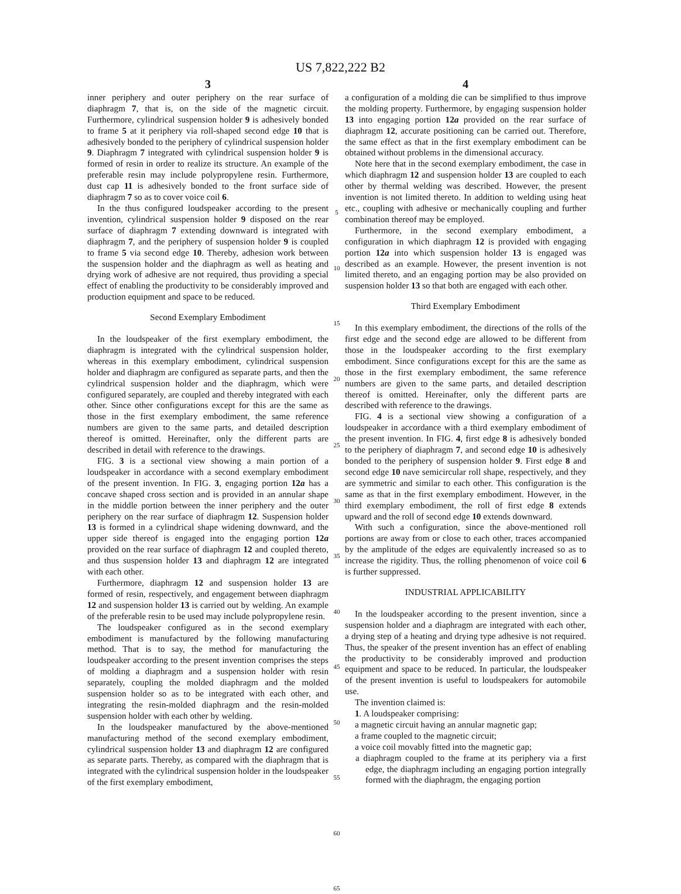US 7,822,222 B2
3
inner periphery and outer periphery on the rear surface of diaphragm 7, that is, on the side of the magnetic circuit. Furthermore, cylindrical suspension holder 9 is adhesively bonded to frame 5 at it periphery via roll-shaped second edge 10 that is adhesively bonded to the periphery of cylindrical suspension holder 9. Diaphragm 7 integrated with cylindrical suspension holder 9 is formed of resin in order to realize its structure. An example of the preferable resin may include polypropylene resin. Furthermore, dust cap 11 is adhesively bonded to the front surface side of diaphragm 7 so as to cover voice coil 6.
In the thus configured loudspeaker according to the present invention, cylindrical suspension holder 9 disposed on the rear surface of diaphragm 7 extending downward is integrated with diaphragm 7, and the periphery of suspension holder 9 is coupled to frame 5 via second edge 10. Thereby, adhesion work between the suspension holder and the diaphragm as well as heating and drying work of adhesive are not required, thus providing a special effect of enabling the productivity to be considerably improved and production equipment and space to be reduced.
Second Exemplary Embodiment
In the loudspeaker of the first exemplary embodiment, the diaphragm is integrated with the cylindrical suspension holder, whereas in this exemplary embodiment, cylindrical suspension holder and diaphragm are configured as separate parts, and then the cylindrical suspension holder and the diaphragm, which were configured separately, are coupled and thereby integrated with each other. Since other configurations except for this are the same as those in the first exemplary embodiment, the same reference numbers are given to the same parts, and detailed description thereof is omitted. Hereinafter, only the different parts are described in detail with reference to the drawings.
FIG. 3 is a sectional view showing a main portion of a loudspeaker in accordance with a second exemplary embodiment of the present invention. In FIG. 3, engaging portion 12a has a concave shaped cross section and is provided in an annular shape in the middle portion between the inner periphery and the outer periphery on the rear surface of diaphragm 12. Suspension holder 13 is formed in a cylindrical shape widening downward, and the upper side thereof is engaged into the engaging portion 12a provided on the rear surface of diaphragm 12 and coupled thereto, and thus suspension holder 13 and diaphragm 12 are integrated with each other.
Furthermore, diaphragm 12 and suspension holder 13 are formed of resin, respectively, and engagement between diaphragm 12 and suspension holder 13 is carried out by welding. An example of the preferable resin to be used may include polypropylene resin.
The loudspeaker configured as in the second exemplary embodiment is manufactured by the following manufacturing method. That is to say, the method for manufacturing the loudspeaker according to the present invention comprises the steps of molding a diaphragm and a suspension holder with resin separately, coupling the molded diaphragm and the molded suspension holder so as to be integrated with each other, and integrating the resin-molded diaphragm and the resin-molded suspension holder with each other by welding.
In the loudspeaker manufactured by the above-mentioned manufacturing method of the second exemplary embodiment, cylindrical suspension holder 13 and diaphragm 12 are configured as separate parts. Thereby, as compared with the diaphragm that is integrated with the cylindrical suspension holder in the loudspeaker of the first exemplary embodiment,
5
10
15
20
25
30
35
40
45
50
55
60
65
4
a configuration of a molding die can be simplified to thus improve the molding property. Furthermore, by engaging suspension holder 13 into engaging portion 12a provided on the rear surface of diaphragm 12, accurate positioning can be carried out. Therefore, the same effect as that in the first exemplary embodiment can be obtained without problems in the dimensional accuracy.
Note here that in the second exemplary embodiment, the case in which diaphragm 12 and suspension holder 13 are coupled to each other by thermal welding was described. However, the present invention is not limited thereto. In addition to welding using heat etc., coupling with adhesive or mechanically coupling and further combination thereof may be employed.
Furthermore, in the second exemplary embodiment, a configuration in which diaphragm 12 is provided with engaging portion 12a into which suspension holder 13 is engaged was described as an example. However, the present invention is not limited thereto, and an engaging portion may be also provided on suspension holder 13 so that both are engaged with each other.
Third Exemplary Embodiment
In this exemplary embodiment, the directions of the rolls of the first edge and the second edge are allowed to be different from those in the loudspeaker according to the first exemplary embodiment. Since configurations except for this are the same as those in the first exemplary embodiment, the same reference numbers are given to the same parts, and detailed description thereof is omitted. Hereinafter, only the different parts are described with reference to the drawings.
FIG. 4 is a sectional view showing a configuration of a loudspeaker in accordance with a third exemplary embodiment of the present invention. In FIG. 4, first edge 8 is adhesively bonded to the periphery of diaphragm 7, and second edge 10 is adhesively bonded to the periphery of suspension holder 9. First edge 8 and second edge 10 nave semicircular roll shape, respectively, and they are symmetric and similar to each other. This configuration is the same as that in the first exemplary embodiment. However, in the third exemplary embodiment, the roll of first edge 8 extends upward and the roll of second edge 10 extends downward.
With such a configuration, since the above-mentioned roll portions are away from or close to each other, traces accompanied by the amplitude of the edges are equivalently increased so as to increase the rigidity. Thus, the rolling phenomenon of voice coil 6 is further suppressed.
INDUSTRIAL APPLICABILITY
In the loudspeaker according to the present invention, since a suspension holder and a diaphragm are integrated with each other, a drying step of a heating and drying type adhesive is not required. Thus, the speaker of the present invention has an effect of enabling the productivity to be considerably improved and production equipment and space to be reduced. In particular, the loudspeaker of the present invention is useful to loudspeakers for automobile use.
The invention claimed is:
1. A loudspeaker comprising:
a magnetic circuit having an annular magnetic gap;
a frame coupled to the magnetic circuit;
a voice coil movably fitted into the magnetic gap;
a diaphragm coupled to the frame at its periphery via a first edge, the diaphragm including an engaging portion integrally formed with the diaphragm, the engaging portion